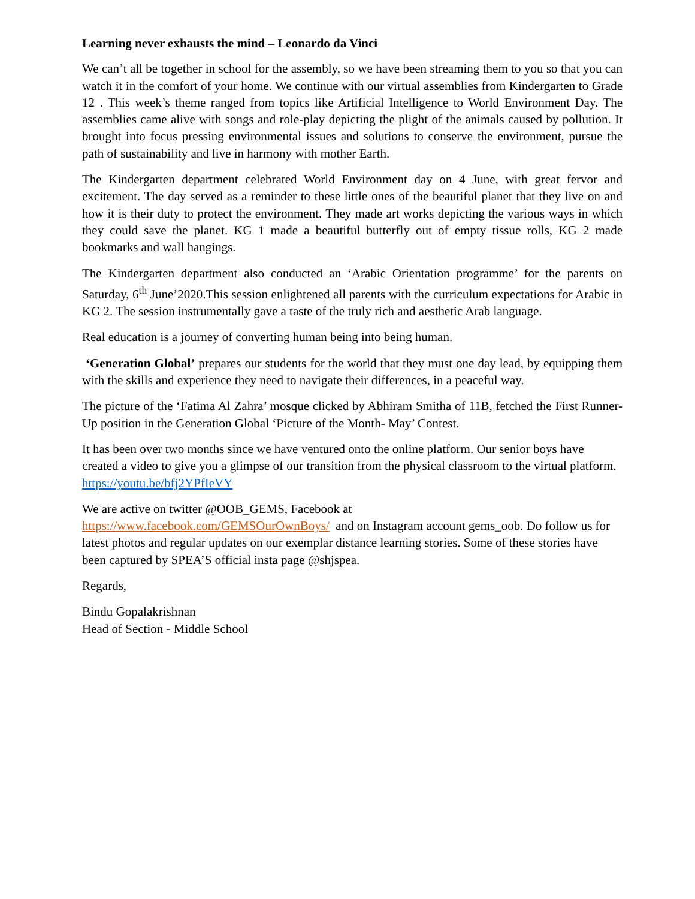Learning never exhausts the mind – Leonardo da Vinci
We can’t all be together in school for the assembly, so we have been streaming them to you so that you can watch it in the comfort of your home. We continue with our virtual assemblies from Kindergarten to Grade 12 . This week’s theme ranged from topics like Artificial Intelligence to World Environment Day. The assemblies came alive with songs and role-play depicting the plight of the animals caused by pollution. It brought into focus pressing environmental issues and solutions to conserve the environment, pursue the path of sustainability and live in harmony with mother Earth.
The Kindergarten department celebrated World Environment day on 4 June, with great fervor and excitement. The day served as a reminder to these little ones of the beautiful planet that they live on and how it is their duty to protect the environment. They made art works depicting the various ways in which they could save the planet. KG 1 made a beautiful butterfly out of empty tissue rolls, KG 2 made bookmarks and wall hangings.
The Kindergarten department also conducted an ‘Arabic Orientation programme’ for the parents on Saturday, 6<sup>th</sup> June’2020.This session enlightened all parents with the curriculum expectations for Arabic in KG 2. The session instrumentally gave a taste of the truly rich and aesthetic Arab language.
Real education is a journey of converting human being into being human.
‘Generation Global’ prepares our students for the world that they must one day lead, by equipping them with the skills and experience they need to navigate their differences, in a peaceful way.
The picture of the ‘Fatima Al Zahra’ mosque clicked by Abhiram Smitha of 11B, fetched the First Runner- Up position in the Generation Global ‘Picture of the Month- May’ Contest.
It has been over two months since we have ventured onto the online platform. Our senior boys have created a video to give you a glimpse of our transition from the physical classroom to the virtual platform. https://youtu.be/bfj2YPfIeVY
We are active on twitter @OOB_GEMS, Facebook at
https://www.facebook.com/GEMSOurOwnBoys/ and on Instagram account gems_oob. Do follow us for latest photos and regular updates on our exemplar distance learning stories. Some of these stories have been captured by SPEA’S official insta page @shjspea.
Regards,
Bindu Gopalakrishnan
Head of Section - Middle School